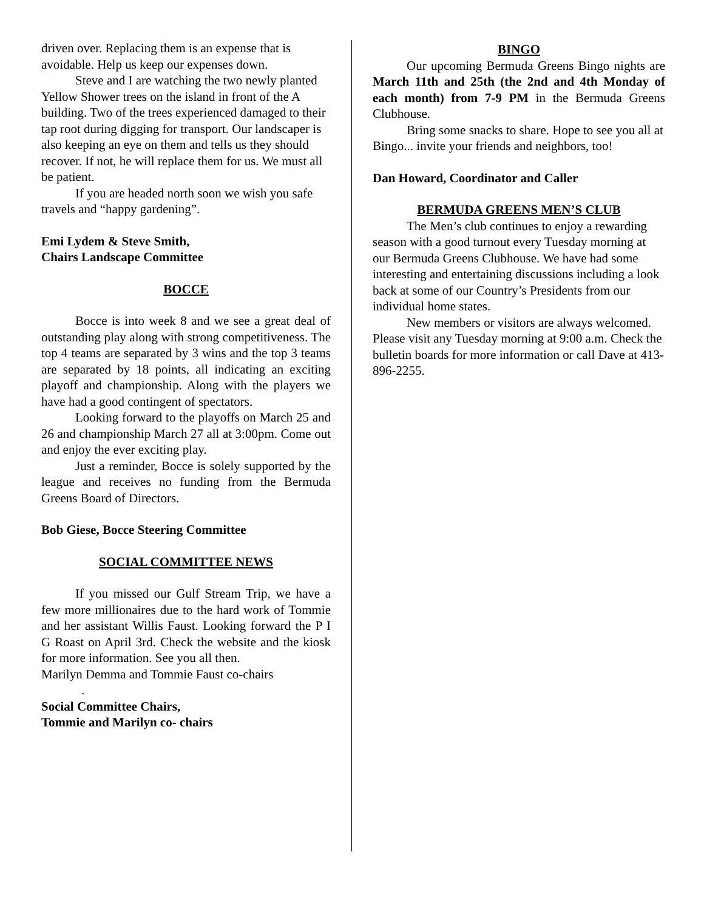driven over. Replacing them is an expense that is avoidable. Help us keep our expenses down.
Steve and I are watching the two newly planted Yellow Shower trees on the island in front of the A building. Two of the trees experienced damaged to their tap root during digging for transport. Our landscaper is also keeping an eye on them and tells us they should recover. If not, he will replace them for us. We must all be patient.
If you are headed north soon we wish you safe travels and “happy gardening”.
Emi Lydem & Steve Smith,
Chairs Landscape Committee
BOCCE
Bocce is into week 8 and we see a great deal of outstanding play along with strong competitiveness. The top 4 teams are separated by 3 wins and the top 3 teams are separated by 18 points, all indicating an exciting playoff and championship. Along with the players we have had a good contingent of spectators.
Looking forward to the playoffs on March 25 and 26 and championship March 27 all at 3:00pm. Come out and enjoy the ever exciting play.
Just a reminder, Bocce is solely supported by the league and receives no funding from the Bermuda Greens Board of Directors.
Bob Giese, Bocce Steering Committee
SOCIAL COMMITTEE NEWS
If you missed our Gulf Stream Trip, we have a few more millionaires due to the hard work of Tommie and her assistant Willis Faust. Looking forward the P I G Roast on April 3rd. Check the website and the kiosk for more information. See you all then.
Marilyn Demma and Tommie Faust co-chairs
.
Social Committee Chairs,
Tommie and Marilyn co- chairs
BINGO
Our upcoming Bermuda Greens Bingo nights are March 11th and 25th (the 2nd and 4th Monday of each month) from 7-9 PM in the Bermuda Greens Clubhouse.
Bring some snacks to share. Hope to see you all at Bingo... invite your friends and neighbors, too!
Dan Howard, Coordinator and Caller
BERMUDA GREENS MEN’S CLUB
The Men’s club continues to enjoy a rewarding season with a good turnout every Tuesday morning at our Bermuda Greens Clubhouse. We have had some interesting and entertaining discussions including a look back at some of our Country’s Presidents from our individual home states.
New members or visitors are always welcomed. Please visit any Tuesday morning at 9:00 a.m. Check the bulletin boards for more information or call Dave at 413-896-2255.